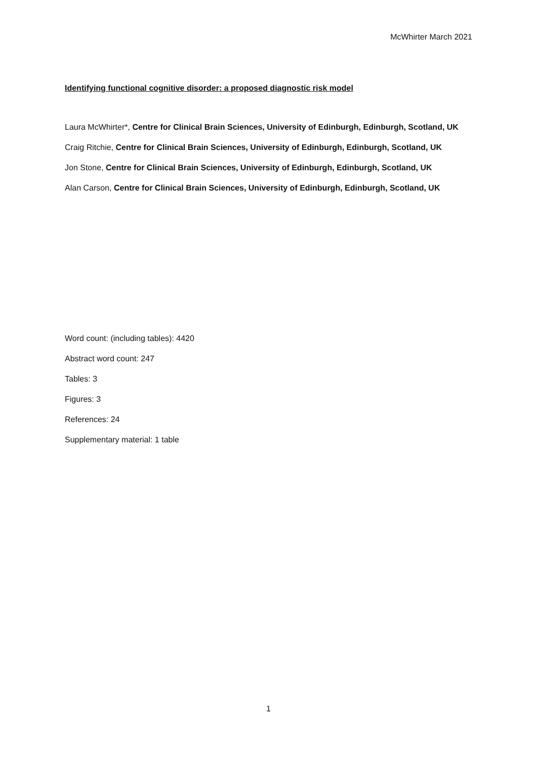McWhirter March 2021
Identifying functional cognitive disorder: a proposed diagnostic risk model
Laura McWhirter*, Centre for Clinical Brain Sciences, University of Edinburgh, Edinburgh, Scotland, UK
Craig Ritchie, Centre for Clinical Brain Sciences, University of Edinburgh, Edinburgh, Scotland, UK
Jon Stone, Centre for Clinical Brain Sciences, University of Edinburgh, Edinburgh, Scotland, UK
Alan Carson, Centre for Clinical Brain Sciences, University of Edinburgh, Edinburgh, Scotland, UK
Word count: (including tables): 4420
Abstract word count: 247
Tables: 3
Figures: 3
References: 24
Supplementary material: 1 table
1